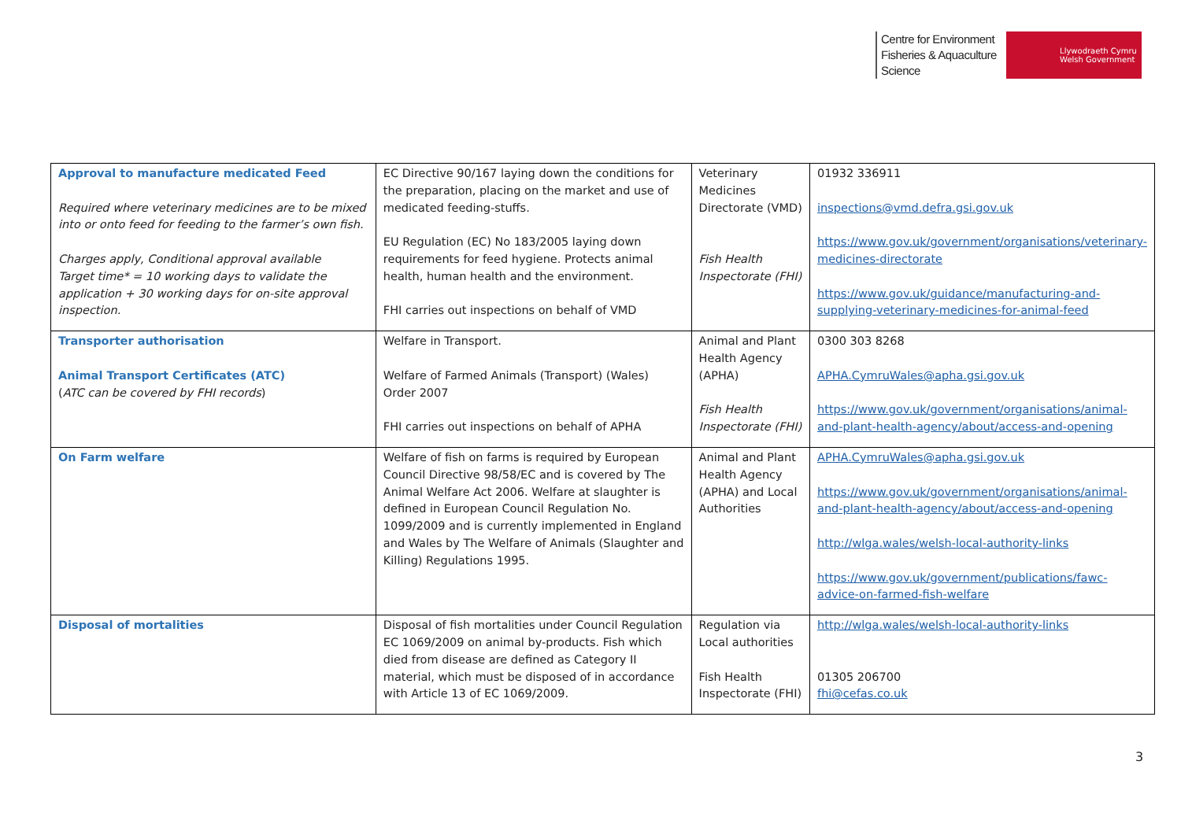Centre for Environment
Fisheries & Aquaculture
Science
Llywodraeth Cymru
Welsh Government
| Approval to manufacture medicated Feed Required where veterinary medicines are to be mixed into or onto feed for feeding to the farmer’s own fish. Charges apply, Conditional approval available Target time* = 10 working days to validate the application + 30 working days for on-site approval inspection. | EC Directive 90/167 laying down the conditions for the preparation, placing on the market and use of medicated feeding-stuffs. EU Regulation (EC) No 183/2005 laying down requirements for feed hygiene. Protects animal health, human health and the environment. FHI carries out inspections on behalf of VMD | Veterinary Medicines Directorate (VMD) Fish Health Inspectorate (FHI) | 01932 336911 inspections@vmd.defra.gsi.gov.uk https://www.gov.uk/government/organisations/veterinary-medicines-directorate https://www.gov.uk/guidance/manufacturing-and-supplying-veterinary-medicines-for-animal-feed |
| Transporter authorisation Animal Transport Certificates (ATC) ( ATC can be covered by FHI records ) | Welfare in Transport. Welfare of Farmed Animals (Transport) (Wales) Order 2007 FHI carries out inspections on behalf of APHA | Animal and Plant Health Agency (APHA) Fish Health Inspectorate (FHI) | 0300 303 8268 APHA.CymruWales@apha.gsi.gov.uk https://www.gov.uk/government/organisations/animal-and-plant-health-agency/about/access-and-opening |
| On Farm welfare | Welfare of fish on farms is required by European Council Directive 98/58/EC and is covered by The Animal Welfare Act 2006. Welfare at slaughter is defined in European Council Regulation No. 1099/2009 and is currently implemented in England and Wales by The Welfare of Animals (Slaughter and Killing) Regulations 1995. | Animal and Plant Health Agency (APHA) and Local Authorities | APHA.CymruWales@apha.gsi.gov.uk https://www.gov.uk/government/organisations/animal-and-plant-health-agency/about/access-and-opening http://wlga.wales/welsh-local-authority-links https://www.gov.uk/government/publications/fawc-advice-on-farmed-fish-welfare |
| Disposal of mortalities | Disposal of fish mortalities under Council Regulation EC 1069/2009 on animal by-products. Fish which died from disease are defined as Category II material, which must be disposed of in accordance with Article 13 of EC 1069/2009. | Regulation via Local authorities Fish Health Inspectorate (FHI) | http://wlga.wales/welsh-local-authority-links 01305 206700 fhi@cefas.co.uk |
3